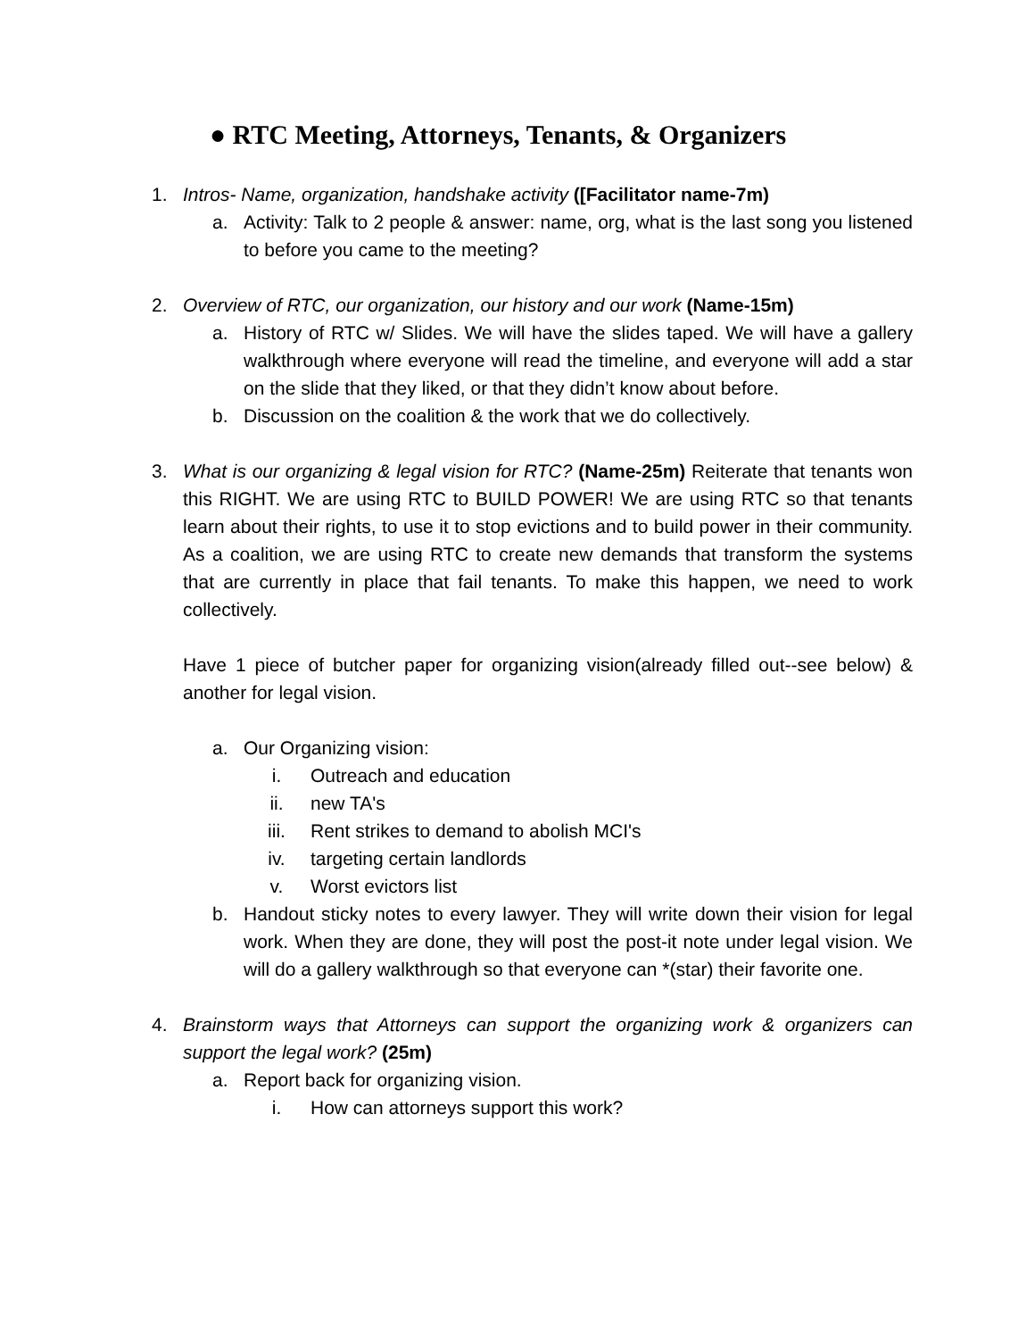● RTC Meeting, Attorneys, Tenants, & Organizers
1. Intros- Name, organization, handshake activity ([Facilitator name-7m)
a. Activity: Talk to 2 people & answer: name, org, what is the last song you listened to before you came to the meeting?
2. Overview of RTC, our organization, our history and our work (Name-15m)
a. History of RTC w/ Slides. We will have the slides taped. We will have a gallery walkthrough where everyone will read the timeline, and everyone will add a star on the slide that they liked, or that they didn’t know about before.
b. Discussion on the coalition & the work that we do collectively.
3. What is our organizing & legal vision for RTC? (Name-25m) Reiterate that tenants won this RIGHT. We are using RTC to BUILD POWER! We are using RTC so that tenants learn about their rights, to use it to stop evictions and to build power in their community. As a coalition, we are using RTC to create new demands that transform the systems that are currently in place that fail tenants. To make this happen, we need to work collectively.
Have 1 piece of butcher paper for organizing vision(already filled out--see below) & another for legal vision.
a. Our Organizing vision:
i. Outreach and education
ii. new TA's
iii. Rent strikes to demand to abolish MCI's
iv. targeting certain landlords
v. Worst evictors list
b. Handout sticky notes to every lawyer. They will write down their vision for legal work. When they are done, they will post the post-it note under legal vision. We will do a gallery walkthrough so that everyone can *(star) their favorite one.
4. Brainstorm ways that Attorneys can support the organizing work & organizers can support the legal work? (25m)
a. Report back for organizing vision.
i. How can attorneys support this work?